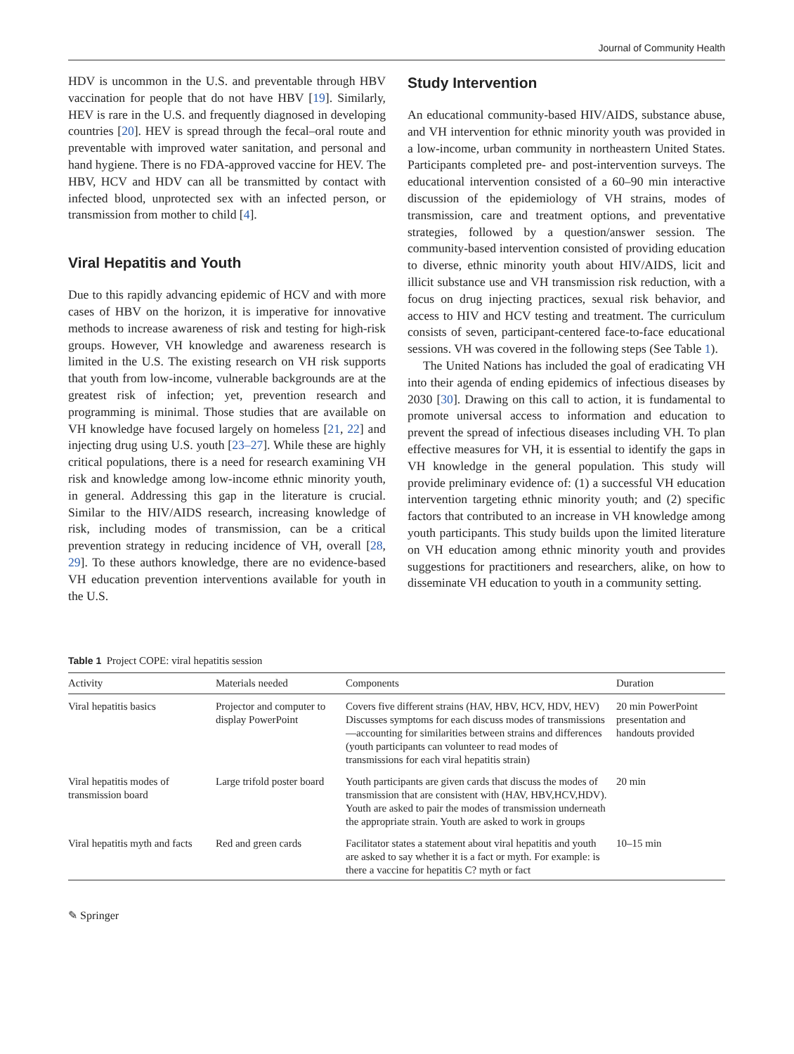Journal of Community Health
HDV is uncommon in the U.S. and preventable through HBV vaccination for people that do not have HBV [19]. Similarly, HEV is rare in the U.S. and frequently diagnosed in developing countries [20]. HEV is spread through the fecal–oral route and preventable with improved water sanitation, and personal and hand hygiene. There is no FDA-approved vaccine for HEV. The HBV, HCV and HDV can all be transmitted by contact with infected blood, unprotected sex with an infected person, or transmission from mother to child [4].
Viral Hepatitis and Youth
Due to this rapidly advancing epidemic of HCV and with more cases of HBV on the horizon, it is imperative for innovative methods to increase awareness of risk and testing for high-risk groups. However, VH knowledge and awareness research is limited in the U.S. The existing research on VH risk supports that youth from low-income, vulnerable backgrounds are at the greatest risk of infection; yet, prevention research and programming is minimal. Those studies that are available on VH knowledge have focused largely on homeless [21, 22] and injecting drug using U.S. youth [23–27]. While these are highly critical populations, there is a need for research examining VH risk and knowledge among low-income ethnic minority youth, in general. Addressing this gap in the literature is crucial. Similar to the HIV/AIDS research, increasing knowledge of risk, including modes of transmission, can be a critical prevention strategy in reducing incidence of VH, overall [28, 29]. To these authors knowledge, there are no evidence-based VH education prevention interventions available for youth in the U.S.
Study Intervention
An educational community-based HIV/AIDS, substance abuse, and VH intervention for ethnic minority youth was provided in a low-income, urban community in northeastern United States. Participants completed pre- and post-intervention surveys. The educational intervention consisted of a 60–90 min interactive discussion of the epidemiology of VH strains, modes of transmission, care and treatment options, and preventative strategies, followed by a question/answer session. The community-based intervention consisted of providing education to diverse, ethnic minority youth about HIV/AIDS, licit and illicit substance use and VH transmission risk reduction, with a focus on drug injecting practices, sexual risk behavior, and access to HIV and HCV testing and treatment. The curriculum consists of seven, participant-centered face-to-face educational sessions. VH was covered in the following steps (See Table 1).
The United Nations has included the goal of eradicating VH into their agenda of ending epidemics of infectious diseases by 2030 [30]. Drawing on this call to action, it is fundamental to promote universal access to information and education to prevent the spread of infectious diseases including VH. To plan effective measures for VH, it is essential to identify the gaps in VH knowledge in the general population. This study will provide preliminary evidence of: (1) a successful VH education intervention targeting ethnic minority youth; and (2) specific factors that contributed to an increase in VH knowledge among youth participants. This study builds upon the limited literature on VH education among ethnic minority youth and provides suggestions for practitioners and researchers, alike, on how to disseminate VH education to youth in a community setting.
Table 1 Project COPE: viral hepatitis session
| Activity | Materials needed | Components | Duration |
| --- | --- | --- | --- |
| Viral hepatitis basics | Projector and computer to display PowerPoint | Covers five different strains (HAV, HBV, HCV, HDV, HEV) Discusses symptoms for each discuss modes of transmissions—accounting for similarities between strains and differences (youth participants can volunteer to read modes of transmissions for each viral hepatitis strain) | 20 min PowerPoint presentation and handouts provided |
| Viral hepatitis modes of transmission board | Large trifold poster board | Youth participants are given cards that discuss the modes of transmission that are consistent with (HAV, HBV,HCV,HDV). Youth are asked to pair the modes of transmission underneath the appropriate strain. Youth are asked to work in groups | 20 min |
| Viral hepatitis myth and facts | Red and green cards | Facilitator states a statement about viral hepatitis and youth are asked to say whether it is a fact or myth. For example: is there a vaccine for hepatitis C? myth or fact | 10–15 min |
✎ Springer